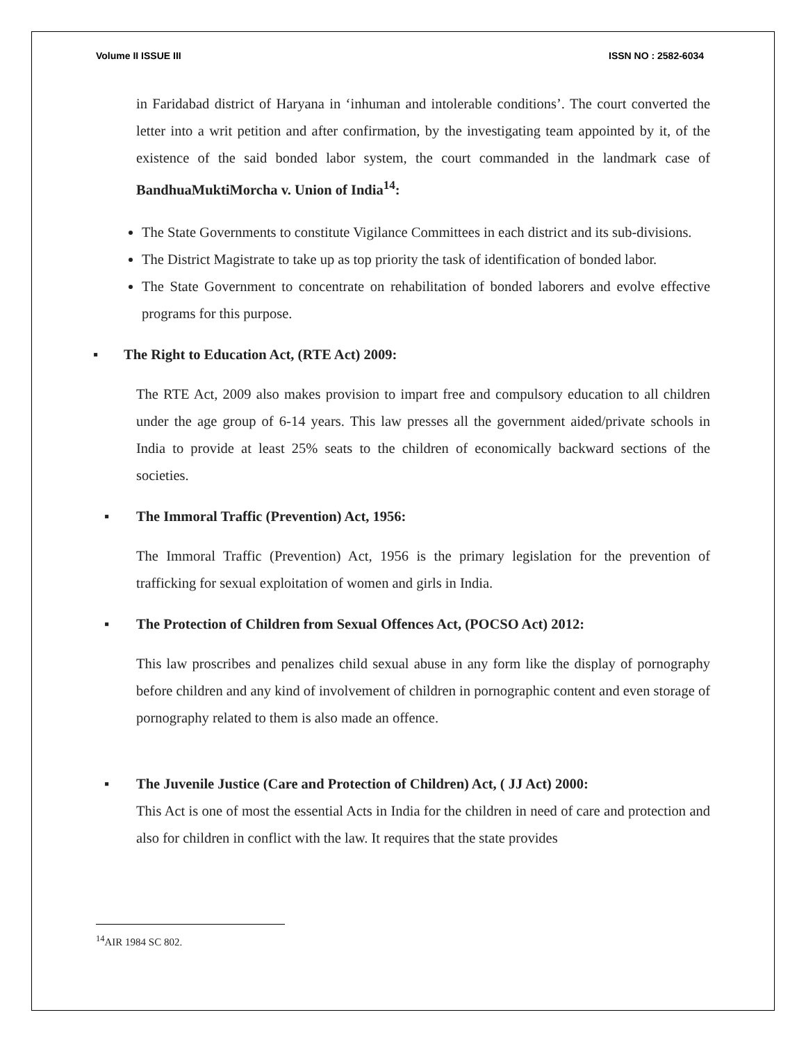Volume II ISSUE III ISSN NO : 2582-6034
in Faridabad district of Haryana in ‘inhuman and intolerable conditions’. The court converted the letter into a writ petition and after confirmation, by the investigating team appointed by it, of the existence of the said bonded labor system, the court commanded in the landmark case of BandhuaMuktiMorcha v. Union of India<sup>14</sup>:
The State Governments to constitute Vigilance Committees in each district and its sub-divisions.
The District Magistrate to take up as top priority the task of identification of bonded labor.
The State Government to concentrate on rehabilitation of bonded laborers and evolve effective programs for this purpose.
▪ The Right to Education Act, (RTE Act) 2009:
The RTE Act, 2009 also makes provision to impart free and compulsory education to all children under the age group of 6-14 years. This law presses all the government aided/private schools in India to provide at least 25% seats to the children of economically backward sections of the societies.
▪ The Immoral Traffic (Prevention) Act, 1956:
The Immoral Traffic (Prevention) Act, 1956 is the primary legislation for the prevention of trafficking for sexual exploitation of women and girls in India.
▪ The Protection of Children from Sexual Offences Act, (POCSO Act) 2012:
This law proscribes and penalizes child sexual abuse in any form like the display of pornography before children and any kind of involvement of children in pornographic content and even storage of pornography related to them is also made an offence.
▪ The Juvenile Justice (Care and Protection of Children) Act, ( JJ Act) 2000:
This Act is one of most the essential Acts in India for the children in need of care and protection and also for children in conflict with the law. It requires that the state provides
<sup>14</sup> AIR 1984 SC 802.